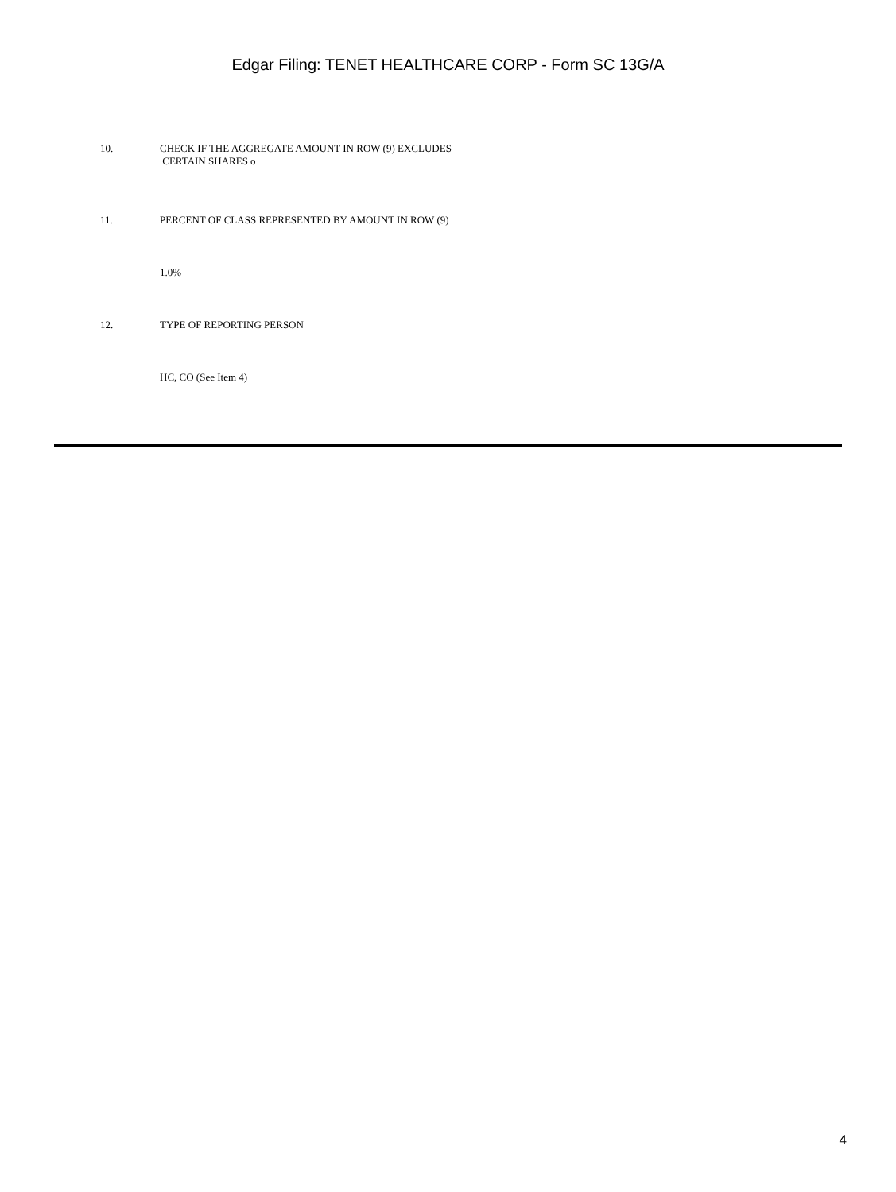Edgar Filing: TENET HEALTHCARE CORP - Form SC 13G/A
10. CHECK IF THE AGGREGATE AMOUNT IN ROW (9) EXCLUDES
CERTAIN SHARES o
11. PERCENT OF CLASS REPRESENTED BY AMOUNT IN ROW (9)
1.0%
12. TYPE OF REPORTING PERSON
HC, CO (See Item 4)
4